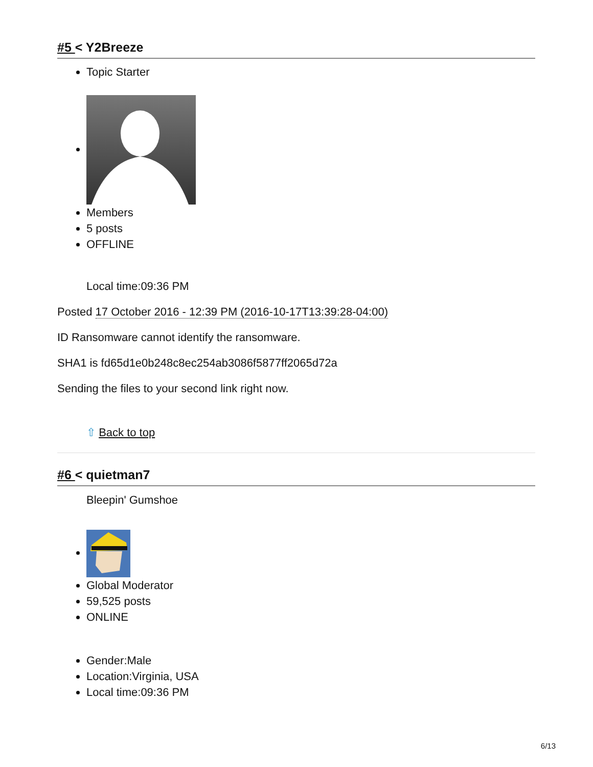#5 < Y2Breeze
Topic Starter
Members
5 posts
OFFLINE
Local time:09:36 PM
Posted 17 October 2016 - 12:39 PM (2016-10-17T13:39:28-04:00)
ID Ransomware cannot identify the ransomware.
SHA1 is fd65d1e0b248c8ec254ab3086f5877ff2065d72a
Sending the files to your second link right now.
⇧ Back to top
#6 < quietman7
Bleepin' Gumshoe
Global Moderator
59,525 posts
ONLINE
Gender:Male
Location:Virginia, USA
Local time:09:36 PM
6/13